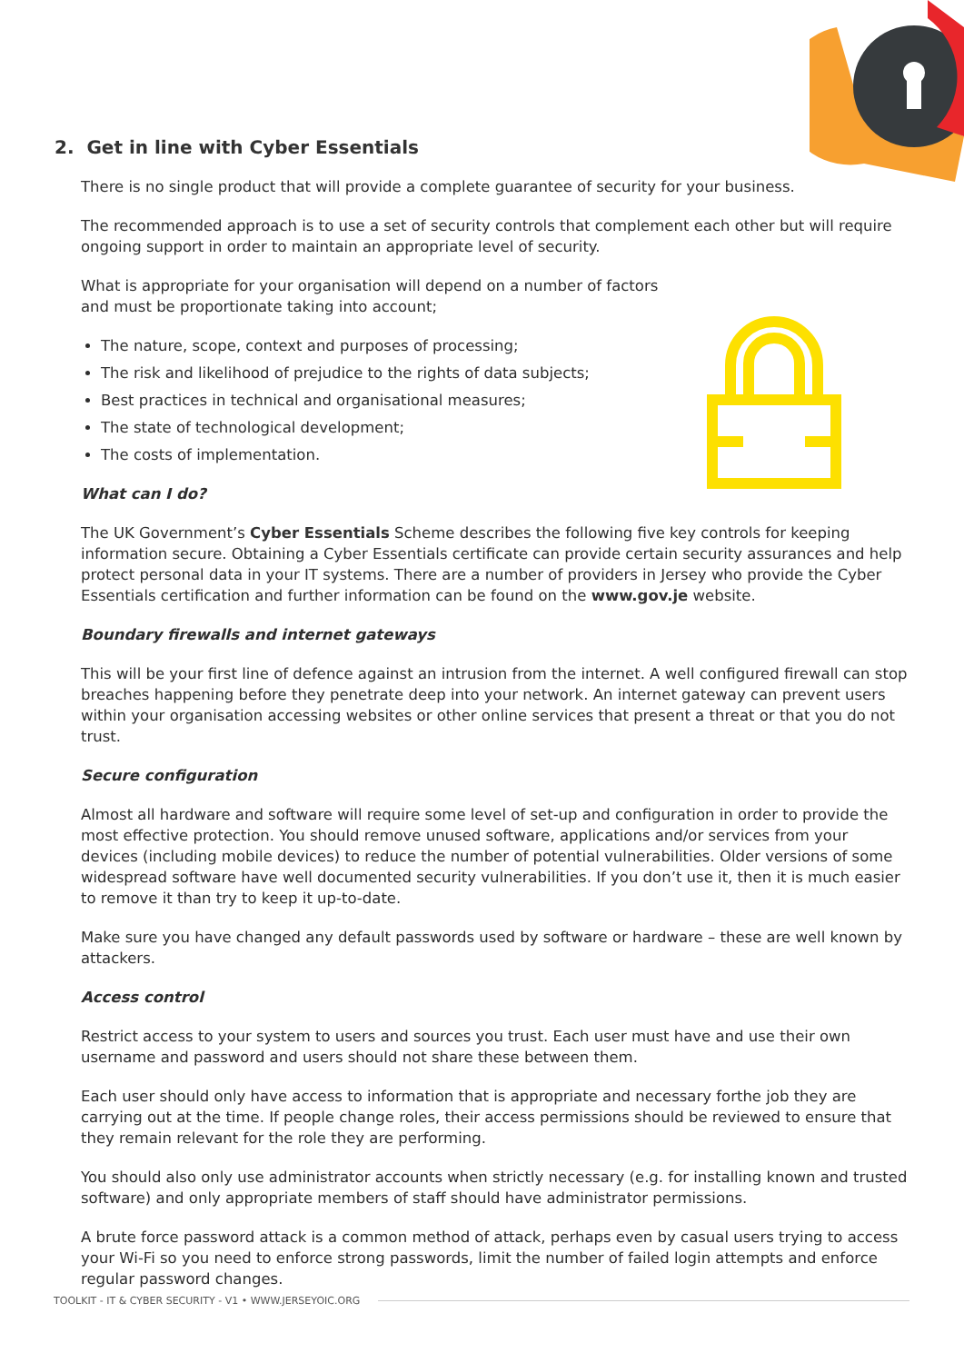2. Get in line with Cyber Essentials
There is no single product that will provide a complete guarantee of security for your business.
The recommended approach is to use a set of security controls that complement each other but will require ongoing support in order to maintain an appropriate level of security.
What is appropriate for your organisation will depend on a number of factors
and must be proportionate taking into account;
The nature, scope, context and purposes of processing;
The risk and likelihood of prejudice to the rights of data subjects;
Best practices in technical and organisational measures;
The state of technological development;
The costs of implementation.
What can I do?
The UK Government’s Cyber Essentials Scheme describes the following five key controls for keeping information secure. Obtaining a Cyber Essentials certificate can provide certain security assurances and help protect personal data in your IT systems. There are a number of providers in Jersey who provide the Cyber Essentials certification and further information can be found on the www.gov.je website.
Boundary firewalls and internet gateways
This will be your first line of defence against an intrusion from the internet. A well configured firewall can stop breaches happening before they penetrate deep into your network. An internet gateway can prevent users within your organisation accessing websites or other online services that present a threat or that you do not trust.
Secure configuration
Almost all hardware and software will require some level of set-up and configuration in order to provide the most effective protection. You should remove unused software, applications and/or services from your devices (including mobile devices) to reduce the number of potential vulnerabilities. Older versions of some widespread software have well documented security vulnerabilities. If you don’t use it, then it is much easier to remove it than try to keep it up-to-date.
Make sure you have changed any default passwords used by software or hardware – these are well known by attackers.
Access control
Restrict access to your system to users and sources you trust. Each user must have and use their own username and password and users should not share these between them.
Each user should only have access to information that is appropriate and necessary forthe job they are carrying out at the time. If people change roles, their access permissions should be reviewed to ensure that they remain relevant for the role they are performing.
You should also only use administrator accounts when strictly necessary (e.g. for installing known and trusted software) and only appropriate members of staff should have administrator permissions.
A brute force password attack is a common method of attack, perhaps even by casual users trying to access your Wi-Fi so you need to enforce strong passwords, limit the number of failed login attempts and enforce regular password changes.
TOOLKIT - IT & CYBER SECURITY - V1 • WWW.JERSEYOIC.ORG